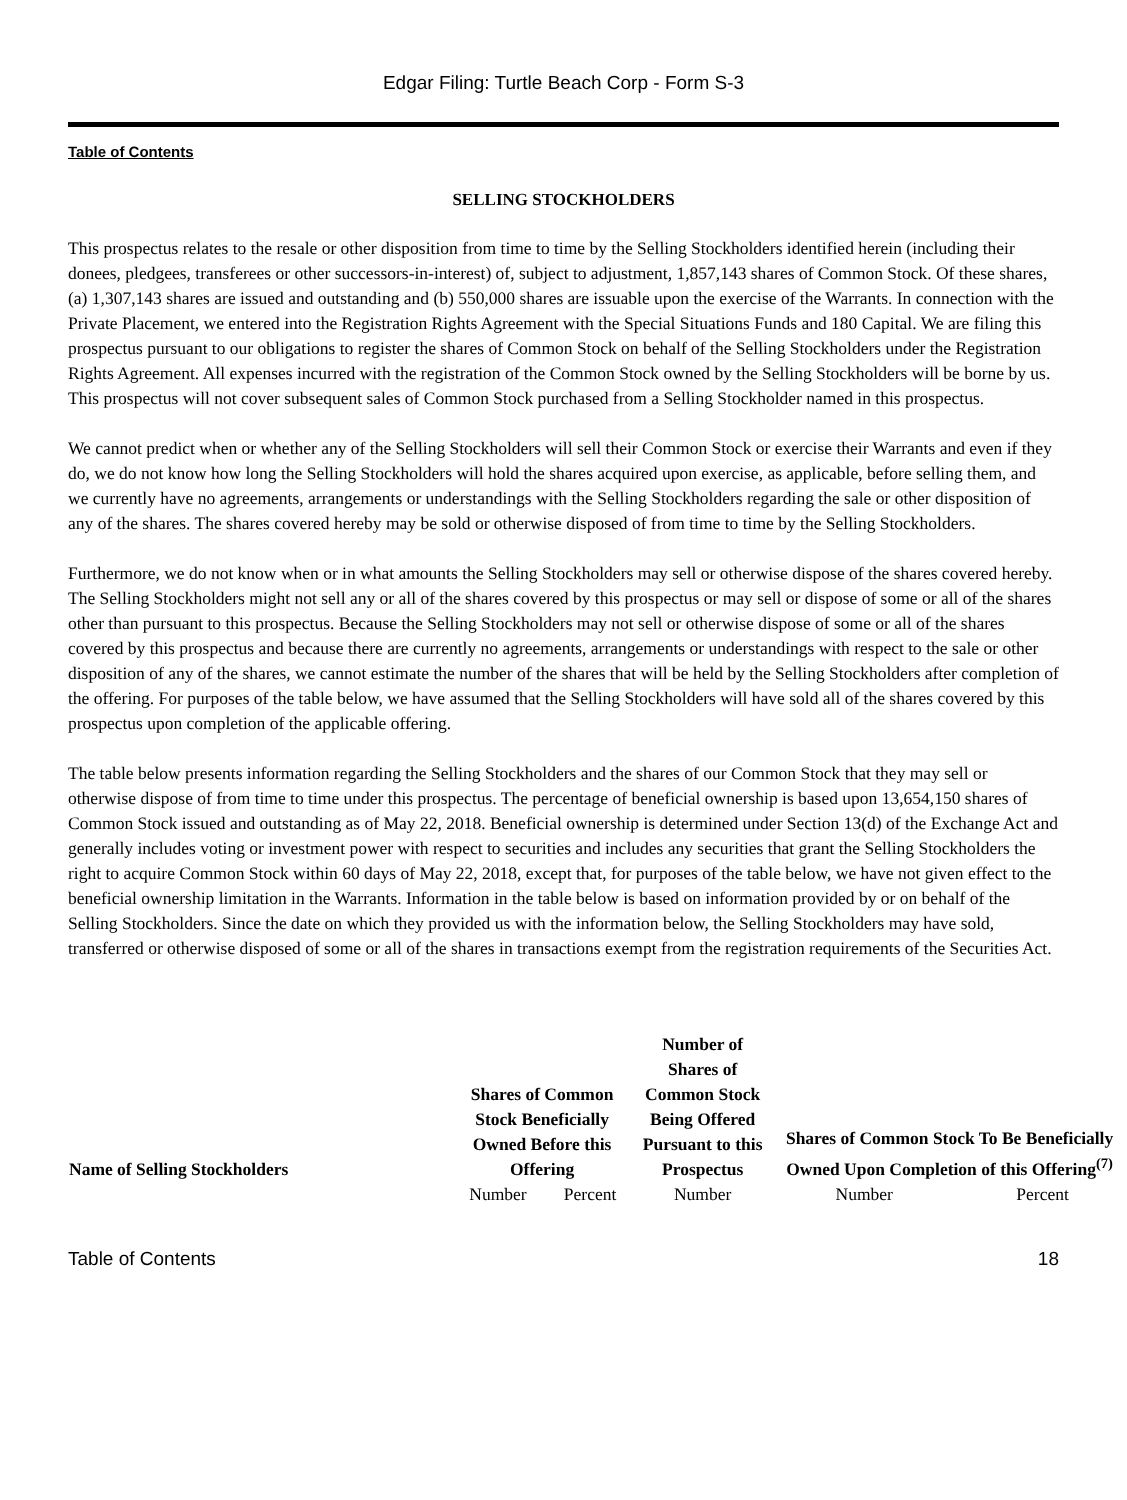Edgar Filing: Turtle Beach Corp - Form S-3
Table of Contents
SELLING STOCKHOLDERS
This prospectus relates to the resale or other disposition from time to time by the Selling Stockholders identified herein (including their donees, pledgees, transferees or other successors-in-interest) of, subject to adjustment, 1,857,143 shares of Common Stock. Of these shares, (a) 1,307,143 shares are issued and outstanding and (b) 550,000 shares are issuable upon the exercise of the Warrants. In connection with the Private Placement, we entered into the Registration Rights Agreement with the Special Situations Funds and 180 Capital. We are filing this prospectus pursuant to our obligations to register the shares of Common Stock on behalf of the Selling Stockholders under the Registration Rights Agreement. All expenses incurred with the registration of the Common Stock owned by the Selling Stockholders will be borne by us. This prospectus will not cover subsequent sales of Common Stock purchased from a Selling Stockholder named in this prospectus.
We cannot predict when or whether any of the Selling Stockholders will sell their Common Stock or exercise their Warrants and even if they do, we do not know how long the Selling Stockholders will hold the shares acquired upon exercise, as applicable, before selling them, and we currently have no agreements, arrangements or understandings with the Selling Stockholders regarding the sale or other disposition of any of the shares. The shares covered hereby may be sold or otherwise disposed of from time to time by the Selling Stockholders.
Furthermore, we do not know when or in what amounts the Selling Stockholders may sell or otherwise dispose of the shares covered hereby. The Selling Stockholders might not sell any or all of the shares covered by this prospectus or may sell or dispose of some or all of the shares other than pursuant to this prospectus. Because the Selling Stockholders may not sell or otherwise dispose of some or all of the shares covered by this prospectus and because there are currently no agreements, arrangements or understandings with respect to the sale or other disposition of any of the shares, we cannot estimate the number of the shares that will be held by the Selling Stockholders after completion of the offering. For purposes of the table below, we have assumed that the Selling Stockholders will have sold all of the shares covered by this prospectus upon completion of the applicable offering.
The table below presents information regarding the Selling Stockholders and the shares of our Common Stock that they may sell or otherwise dispose of from time to time under this prospectus. The percentage of beneficial ownership is based upon 13,654,150 shares of Common Stock issued and outstanding as of May 22, 2018. Beneficial ownership is determined under Section 13(d) of the Exchange Act and generally includes voting or investment power with respect to securities and includes any securities that grant the Selling Stockholders the right to acquire Common Stock within 60 days of May 22, 2018, except that, for purposes of the table below, we have not given effect to the beneficial ownership limitation in the Warrants. Information in the table below is based on information provided by or on behalf of the Selling Stockholders. Since the date on which they provided us with the information below, the Selling Stockholders may have sold, transferred or otherwise disposed of some or all of the shares in transactions exempt from the registration requirements of the Securities Act.
| Name of Selling Stockholders | Shares of Common Stock Beneficially Owned Before this Offering | | Number of Shares of Common Stock Being Offered Pursuant to this Prospectus | Shares of Common Stock To Be Beneficially Owned Upon Completion of this Offering<sup>(7)</sup> | |
| --- | --- | --- | --- | --- | --- |
| | Number | Percent | Number | Number | Percent |
Table of Contents 18